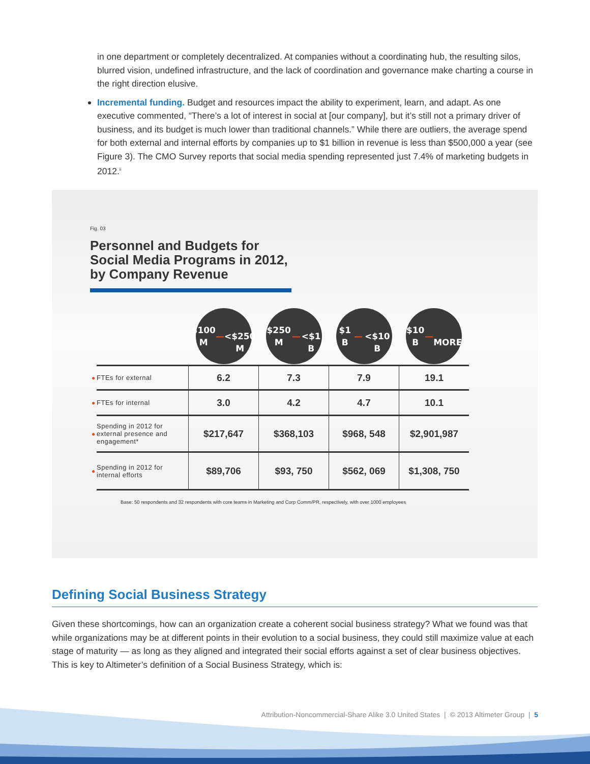in one department or completely decentralized. At companies without a coordinating hub, the resulting silos, blurred vision, undefined infrastructure, and the lack of coordination and governance make charting a course in the right direction elusive.
Incremental funding. Budget and resources impact the ability to experiment, learn, and adapt. As one executive commented, “There’s a lot of interest in social at [our company], but it’s still not a primary driver of business, and its budget is much lower than traditional channels.” While there are outliers, the average spend for both external and internal efforts by companies up to $1 billion in revenue is less than $500,000 a year (see Figure 3). The CMO Survey reports that social media spending represented just 7.4% of marketing budgets in 2012.<sup>ii</sup>
Fig. 03
Personnel and Budgets for Social Media Programs in 2012, by Company Revenue
| | | $100 M — <$250 M | $250 M — <$1 B | $1 B — <$10 B | $10 B — MORE |
| ● | FTEs for external | 6.2 | 7.3 | 7.9 | 19.1 |
| ● | FTEs for internal | 3.0 | 4.2 | 4.7 | 10.1 |
| ● | Spending in 2012 for external presence and engagement* | $217,647 | $368,103 | $968, 548 | $2,901,987 |
| ● | Spending in 2012 for internal efforts | $89,706 | $93, 750 | $562, 069 | $1,308, 750 |
Base: 50 respondents and 32 respondents with core teams in Marketing and Corp Comm/PR, respectively, with over 1000 employees
Defining Social Business Strategy
Given these shortcomings, how can an organization create a coherent social business strategy? What we found was that while organizations may be at different points in their evolution to a social business, they could still maximize value at each stage of maturity — as long as they aligned and integrated their social efforts against a set of clear business objectives. This is key to Altimeter’s definition of a Social Business Strategy, which is:
Attribution-Noncommercial-Share Alike 3.0 United States | © 2013 Altimeter Group | 5